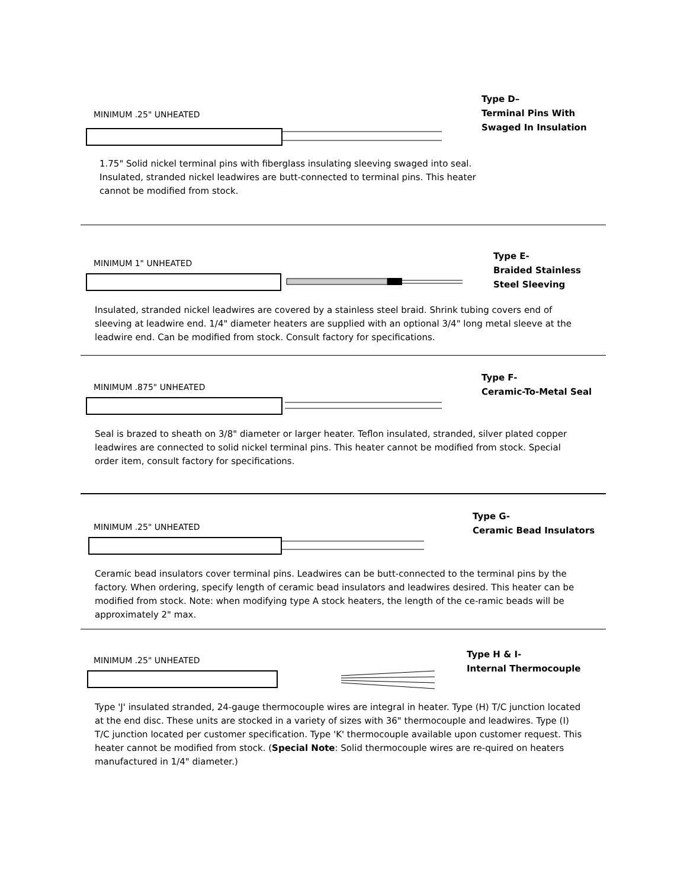MINIMUM .25" UNHEATED
Type D–
Terminal Pins With Swaged In Insulation
1.75" Solid nickel terminal pins with fiberglass insulating sleeving swaged into seal. Insulated, stranded nickel leadwires are butt-connected to terminal pins. This heater cannot be modified from stock.
MINIMUM 1" UNHEATED
Type E-
Braided Stainless Steel Sleeving
Insulated, stranded nickel leadwires are covered by a stainless steel braid. Shrink tubing covers end of sleeving at leadwire end. 1/4" diameter heaters are supplied with an optional 3/4" long metal sleeve at the leadwire end. Can be modified from stock. Consult factory for specifications.
MINIMUM .875" UNHEATED
Type F-
Ceramic-To-Metal Seal
Seal is brazed to sheath on 3/8" diameter or larger heater. Teflon insulated, stranded, silver plated copper leadwires are connected to solid nickel terminal pins. This heater cannot be modified from stock. Special order item, consult factory for specifications.
MINIMUM .25" UNHEATED
Type G-
Ceramic Bead Insulators
Ceramic bead insulators cover terminal pins. Leadwires can be butt-connected to the terminal pins by the factory. When ordering, specify length of ceramic bead insulators and leadwires desired. This heater can be modified from stock. Note: when modifying type A stock heaters, the length of the ce-ramic beads will be approximately 2" max.
MINIMUM .25" UNHEATED
Type H & I-
Internal Thermocouple
Type 'J' insulated stranded, 24-gauge thermocouple wires are integral in heater. Type (H) T/C junction located at the end disc. These units are stocked in a variety of sizes with 36" thermocouple and leadwires. Type (I) T/C junction located per customer specification. Type 'K' thermocouple available upon customer request. This heater cannot be modified from stock. (Special Note: Solid thermocouple wires are re-quired on heaters manufactured in 1/4" diameter.)